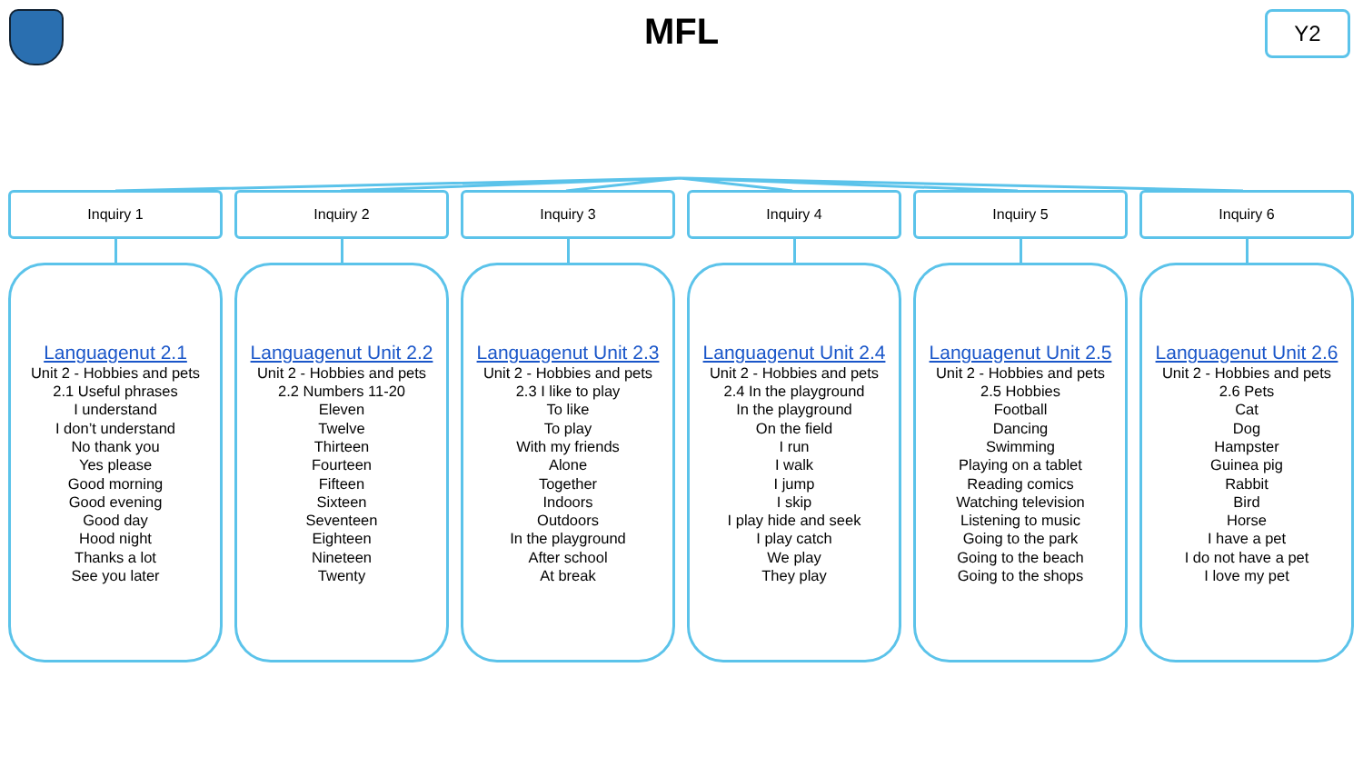MFL
Y2
Inquiry 1
Languagenut 2.1
Unit 2 - Hobbies and pets
2.1 Useful phrases
I understand
I don’t understand
No thank you
Yes please
Good morning
Good evening
Good day
Hood night
Thanks a lot
See you later
Inquiry 2
Languagenut Unit 2.2
Unit 2 - Hobbies and pets
2.2 Numbers 11-20
Eleven
Twelve
Thirteen
Fourteen
Fifteen
Sixteen
Seventeen
Eighteen
Nineteen
Twenty
Inquiry 3
Languagenut Unit 2.3
Unit 2 - Hobbies and pets
2.3 I like to play
To like
To play
With my friends
Alone
Together
Indoors
Outdoors
In the playground
After school
At break
Inquiry 4
Languagenut Unit 2.4
Unit 2 - Hobbies and pets
2.4 In the playground
In the playground
On the field
I run
I walk
I jump
I skip
I play hide and seek
I play catch
We play
They play
Inquiry 5
Languagenut Unit 2.5
Unit 2 - Hobbies and pets
2.5 Hobbies
Football
Dancing
Swimming
Playing on a tablet
Reading comics
Watching television
Listening to music
Going to the park
Going to the beach
Going to the shops
Inquiry 6
Languagenut Unit 2.6
Unit 2 - Hobbies and pets
2.6 Pets
Cat
Dog
Hampster
Guinea pig
Rabbit
Bird
Horse
I have a pet
I do not have a pet
I love my pet